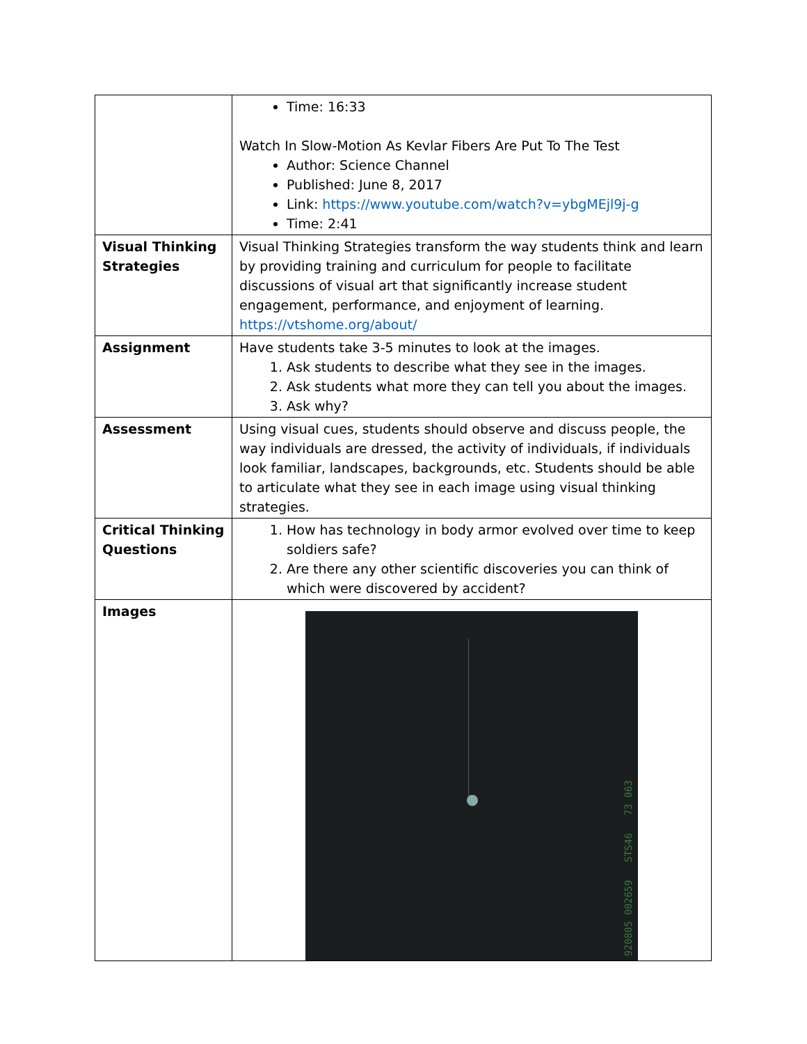| | Time: 16:33 Watch In Slow-Motion As Kevlar Fibers Are Put To The Test Author: Science Channel Published: June 8, 2017 Link: https://www.youtube.com/watch?v=ybgMEjl9j-g Time: 2:41 |
| Visual Thinking Strategies | Visual Thinking Strategies transform the way students think and learn by providing training and curriculum for people to facilitate discussions of visual art that significantly increase student engagement, performance, and enjoyment of learning. https://vtshome.org/about/ |
| Assignment | Have students take 3-5 minutes to look at the images. 1. Ask students to describe what they see in the images. 2. Ask students what more they can tell you about the images. 3. Ask why? |
| Assessment | Using visual cues, students should observe and discuss people, the way individuals are dressed, the activity of individuals, if individuals look familiar, landscapes, backgrounds, etc. Students should be able to articulate what they see in each image using visual thinking strategies. |
| Critical Thinking Questions | 1. How has technology in body armor evolved over time to keep soldiers safe? 2. Are there any other scientific discoveries you can think of which were discovered by accident? |
| Images | 920805 002659 STS46 73 063 |